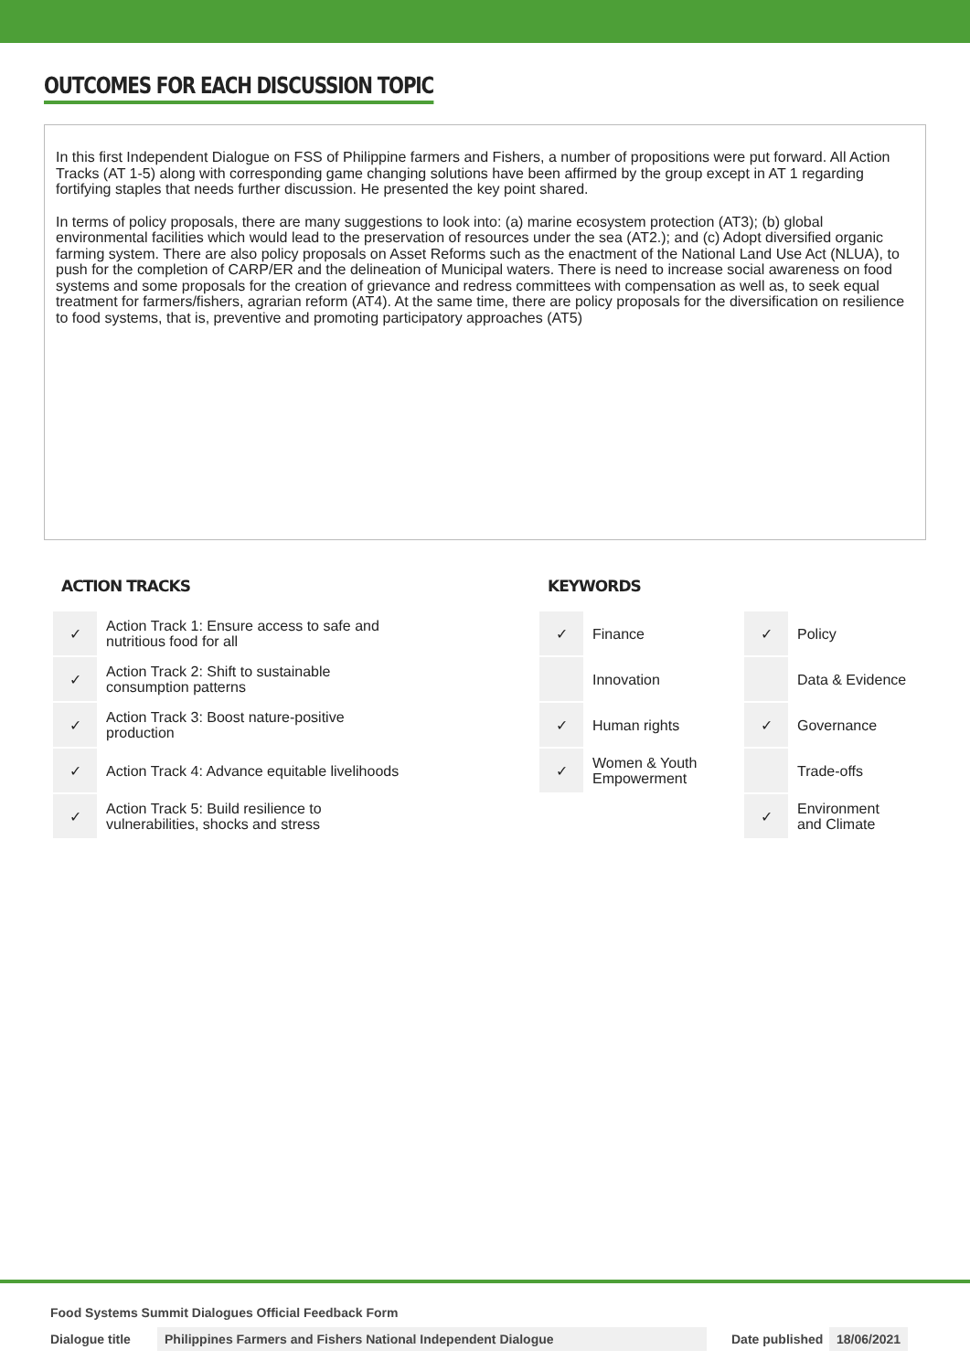OUTCOMES FOR EACH DISCUSSION TOPIC
In this first Independent Dialogue on FSS of Philippine farmers and Fishers, a number of propositions were put forward. All Action Tracks (AT 1-5) along with corresponding game changing solutions have been affirmed by the group except in AT 1 regarding fortifying staples that needs further discussion. He presented the key point shared.
In terms of policy proposals, there are many suggestions to look into: (a) marine ecosystem protection (AT3); (b) global environmental facilities which would lead to the preservation of resources under the sea (AT2.); and (c) Adopt diversified organic farming system. There are also policy proposals on Asset Reforms such as the enactment of the National Land Use Act (NLUA), to push for the completion of CARP/ER and the delineation of Municipal waters. There is need to increase social awareness on food systems and some proposals for the creation of grievance and redress committees with compensation as well as, to seek equal treatment for farmers/fishers, agrarian reform (AT4). At the same time, there are policy proposals for the diversification on resilience to food systems, that is, preventive and promoting participatory approaches (AT5)
ACTION TRACKS
| ✓ | Action Track 1: Ensure access to safe and nutritious food for all |
| ✓ | Action Track 2: Shift to sustainable consumption patterns |
| ✓ | Action Track 3: Boost nature-positive production |
| ✓ | Action Track 4: Advance equitable livelihoods |
| ✓ | Action Track 5: Build resilience to vulnerabilities, shocks and stress |
KEYWORDS
| ✓ | Finance | ✓ | Policy |
| | Innovation | | Data & Evidence |
| ✓ | Human rights | ✓ | Governance |
| ✓ | Women & Youth Empowerment | | Trade-offs |
| | | ✓ | Environment and Climate |
Food Systems Summit Dialogues Official Feedback Form
Dialogue title Philippines Farmers and Fishers National Independent Dialogue Date published 18/06/2021